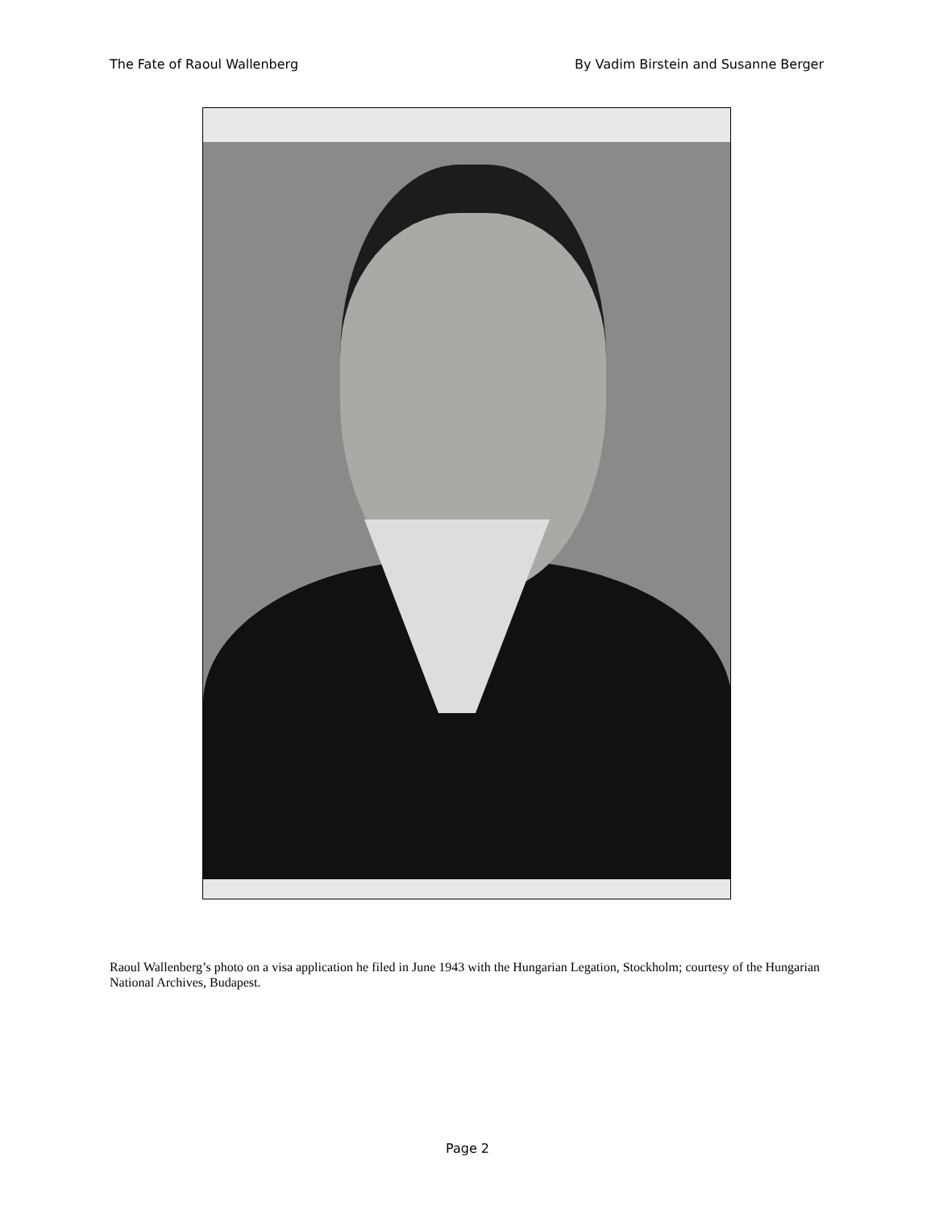The Fate of Raoul Wallenberg By Vadim Birstein and Susanne Berger
Raoul Wallenberg’s photo on a visa application he filed in June 1943 with the Hungarian Legation, Stockholm; courtesy of the Hungarian National Archives, Budapest.
Page 2